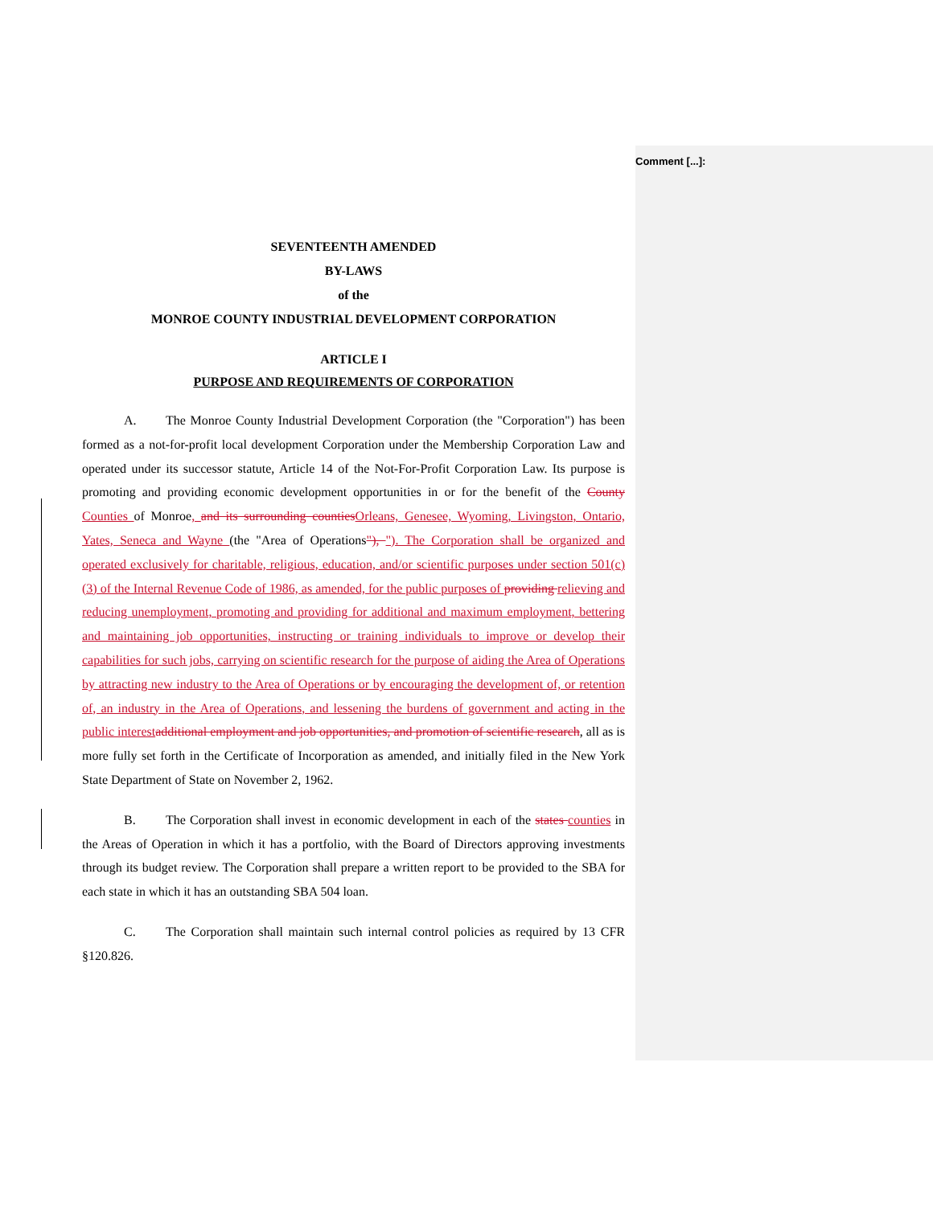Comment [...]:
SEVENTEENTH AMENDED
BY-LAWS
of the
MONROE COUNTY INDUSTRIAL DEVELOPMENT CORPORATION
ARTICLE I
PURPOSE AND REQUIREMENTS OF CORPORATION
A. The Monroe County Industrial Development Corporation (the "Corporation") has been formed as a not-for-profit local development Corporation under the Membership Corporation Law and operated under its successor statute, Article 14 of the Not-For-Profit Corporation Law. Its purpose is promoting and providing economic development opportunities in or for the benefit of the County Counties of Monroe, and its surrounding countiesOrleans, Genesee, Wyoming, Livingston, Ontario, Yates, Seneca and Wayne (the "Area of Operations"), "). The Corporation shall be organized and operated exclusively for charitable, religious, education, and/or scientific purposes under section 501(c)(3) of the Internal Revenue Code of 1986, as amended, for the public purposes of providing relieving and reducing unemployment, promoting and providing for additional and maximum employment, bettering and maintaining job opportunities, instructing or training individuals to improve or develop their capabilities for such jobs, carrying on scientific research for the purpose of aiding the Area of Operations by attracting new industry to the Area of Operations or by encouraging the development of, or retention of, an industry in the Area of Operations, and lessening the burdens of government and acting in the public interestadditional employment and job opportunities, and promotion of scientific research, all as is more fully set forth in the Certificate of Incorporation as amended, and initially filed in the New York State Department of State on November 2, 1962.
B. The Corporation shall invest in economic development in each of the states counties in the Areas of Operation in which it has a portfolio, with the Board of Directors approving investments through its budget review. The Corporation shall prepare a written report to be provided to the SBA for each state in which it has an outstanding SBA 504 loan.
C. The Corporation shall maintain such internal control policies as required by 13 CFR §120.826.